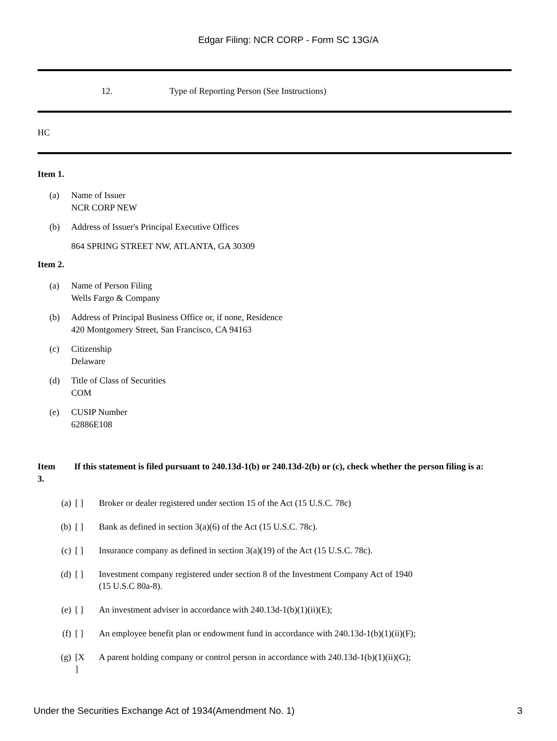Edgar Filing: NCR CORP - Form SC 13G/A
12. Type of Reporting Person (See Instructions)
HC
Item 1.
(a) Name of Issuer
NCR CORP NEW
(b) Address of Issuer's Principal Executive Offices
864 SPRING STREET NW, ATLANTA, GA 30309
Item 2.
(a) Name of Person Filing
Wells Fargo & Company
(b) Address of Principal Business Office or, if none, Residence
420 Montgomery Street, San Francisco, CA 94163
(c) Citizenship
Delaware
(d) Title of Class of Securities
COM
(e) CUSIP Number
62886E108
Item
3.
If this statement is filed pursuant to 240.13d-1(b) or 240.13d-2(b) or (c), check whether the person filing is a:
(a) [ ] Broker or dealer registered under section 15 of the Act (15 U.S.C. 78c)
(b) [ ] Bank as defined in section 3(a)(6) of the Act (15 U.S.C. 78c).
(c) [ ] Insurance company as defined in section 3(a)(19) of the Act (15 U.S.C. 78c).
(d) [ ] Investment company registered under section 8 of the Investment Company Act of 1940
(15 U.S.C 80a-8).
(e) [ ] An investment adviser in accordance with 240.13d-1(b)(1)(ii)(E);
(f) [ ] An employee benefit plan or endowment fund in accordance with 240.13d-1(b)(1)(ii)(F);
(g) [X
]
A parent holding company or control person in accordance with 240.13d-1(b)(1)(ii)(G);
Under the Securities Exchange Act of 1934(Amendment No. 1) 3